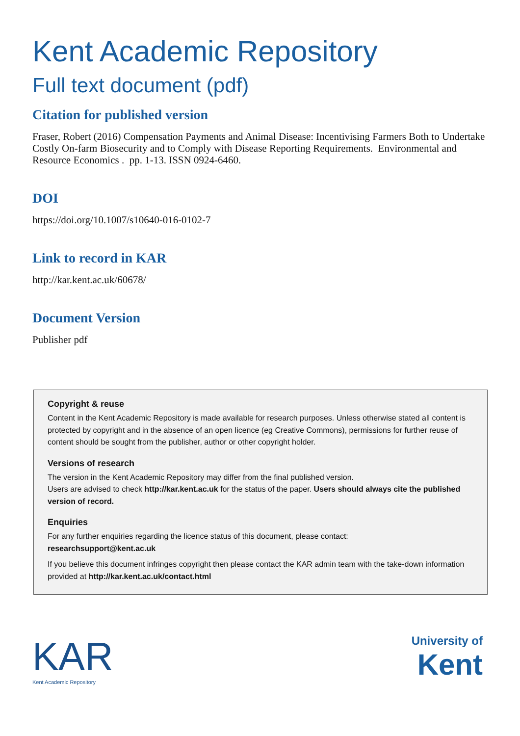Kent Academic Repository
Full text document (pdf)
Citation for published version
Fraser, Robert (2016) Compensation Payments and Animal Disease: Incentivising Farmers Both to Undertake Costly On-farm Biosecurity and to Comply with Disease Reporting Requirements. Environmental and Resource Economics . pp. 1-13. ISSN 0924-6460.
DOI
https://doi.org/10.1007/s10640-016-0102-7
Link to record in KAR
http://kar.kent.ac.uk/60678/
Document Version
Publisher pdf
Copyright & reuse
Content in the Kent Academic Repository is made available for research purposes. Unless otherwise stated all content is protected by copyright and in the absence of an open licence (eg Creative Commons), permissions for further reuse of content should be sought from the publisher, author or other copyright holder.
Versions of research
The version in the Kent Academic Repository may differ from the final published version.
Users are advised to check http://kar.kent.ac.uk for the status of the paper. Users should always cite the published version of record.
Enquiries
For any further enquiries regarding the licence status of this document, please contact:
researchsupport@kent.ac.uk
If you believe this document infringes copyright then please contact the KAR admin team with the take-down information provided at http://kar.kent.ac.uk/contact.html
KAR
Kent Academic Repository
University of
Kent